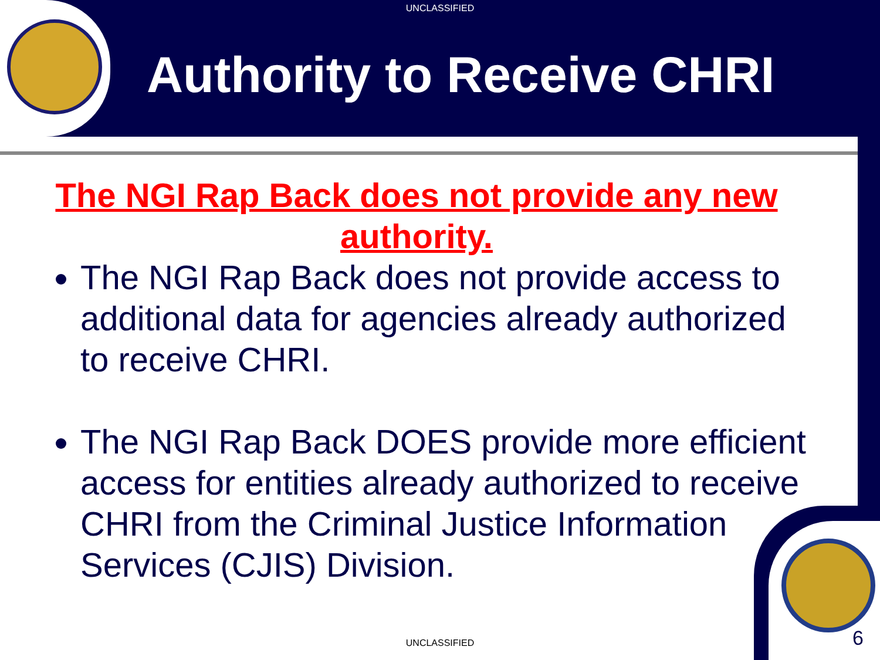UNCLASSIFIED
Authority to Receive CHRI
The NGI Rap Back does not provide any new authority.
The NGI Rap Back does not provide access to additional data for agencies already authorized to receive CHRI.
The NGI Rap Back DOES provide more efficient access for entities already authorized to receive CHRI from the Criminal Justice Information Services (CJIS) Division.
UNCLASSIFIED 6